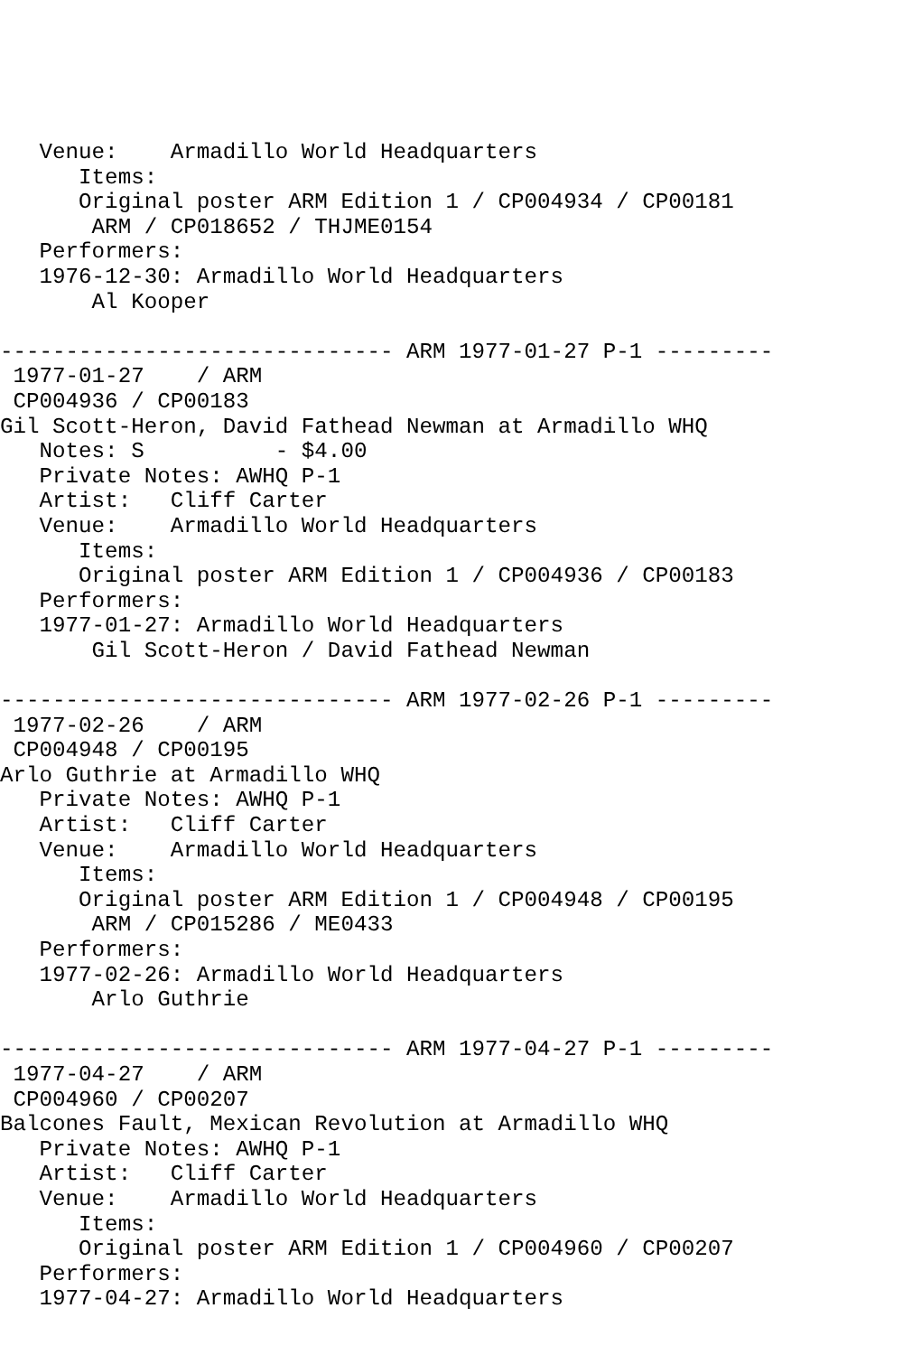Venue:    Armadillo World Headquarters
      Items:
      Original poster ARM Edition 1 / CP004934 / CP00181
       ARM / CP018652 / THJME0154
   Performers:
   1976-12-30: Armadillo World Headquarters
       Al Kooper

------------------------------ ARM 1977-01-27 P-1 ---------
 1977-01-27    / ARM
 CP004936 / CP00183
Gil Scott-Heron, David Fathead Newman at Armadillo WHQ
   Notes: S          - $4.00
   Private Notes: AWHQ P-1
   Artist:   Cliff Carter
   Venue:    Armadillo World Headquarters
      Items:
      Original poster ARM Edition 1 / CP004936 / CP00183
   Performers:
   1977-01-27: Armadillo World Headquarters
       Gil Scott-Heron / David Fathead Newman

------------------------------ ARM 1977-02-26 P-1 ---------
 1977-02-26    / ARM
 CP004948 / CP00195
Arlo Guthrie at Armadillo WHQ
   Private Notes: AWHQ P-1
   Artist:   Cliff Carter
   Venue:    Armadillo World Headquarters
      Items:
      Original poster ARM Edition 1 / CP004948 / CP00195
       ARM / CP015286 / ME0433
   Performers:
   1977-02-26: Armadillo World Headquarters
       Arlo Guthrie

------------------------------ ARM 1977-04-27 P-1 ---------
 1977-04-27    / ARM
 CP004960 / CP00207
Balcones Fault, Mexican Revolution at Armadillo WHQ
   Private Notes: AWHQ P-1
   Artist:   Cliff Carter
   Venue:    Armadillo World Headquarters
      Items:
      Original poster ARM Edition 1 / CP004960 / CP00207
   Performers:
   1977-04-27: Armadillo World Headquarters